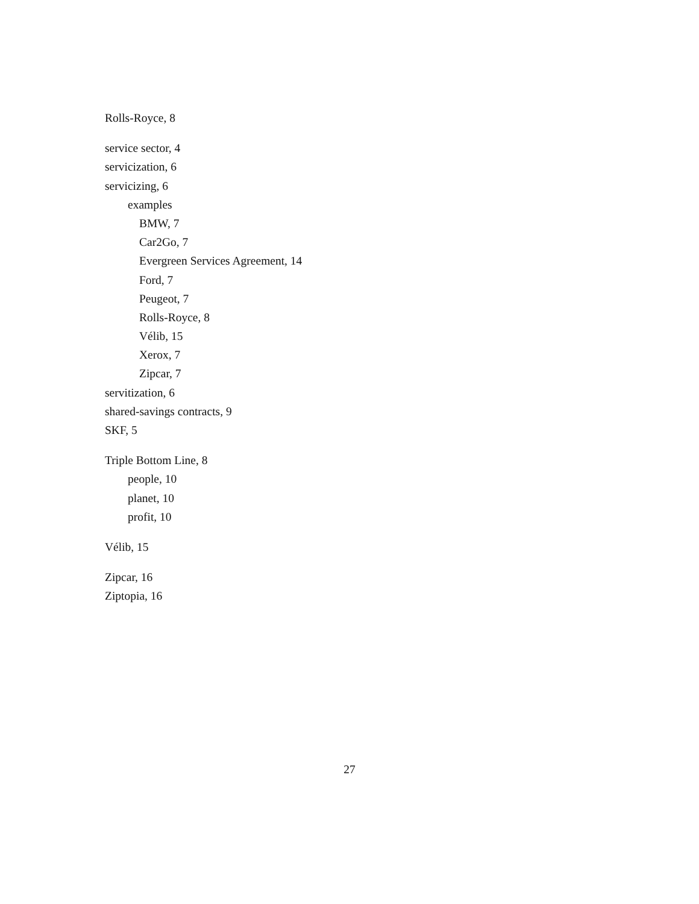Rolls-Royce, 8
service sector, 4
servicization, 6
servicizing, 6
examples
BMW, 7
Car2Go, 7
Evergreen Services Agreement, 14
Ford, 7
Peugeot, 7
Rolls-Royce, 8
Vélib, 15
Xerox, 7
Zipcar, 7
servitization, 6
shared-savings contracts, 9
SKF, 5
Triple Bottom Line, 8
people, 10
planet, 10
profit, 10
Vélib, 15
Zipcar, 16
Ziptopia, 16
27